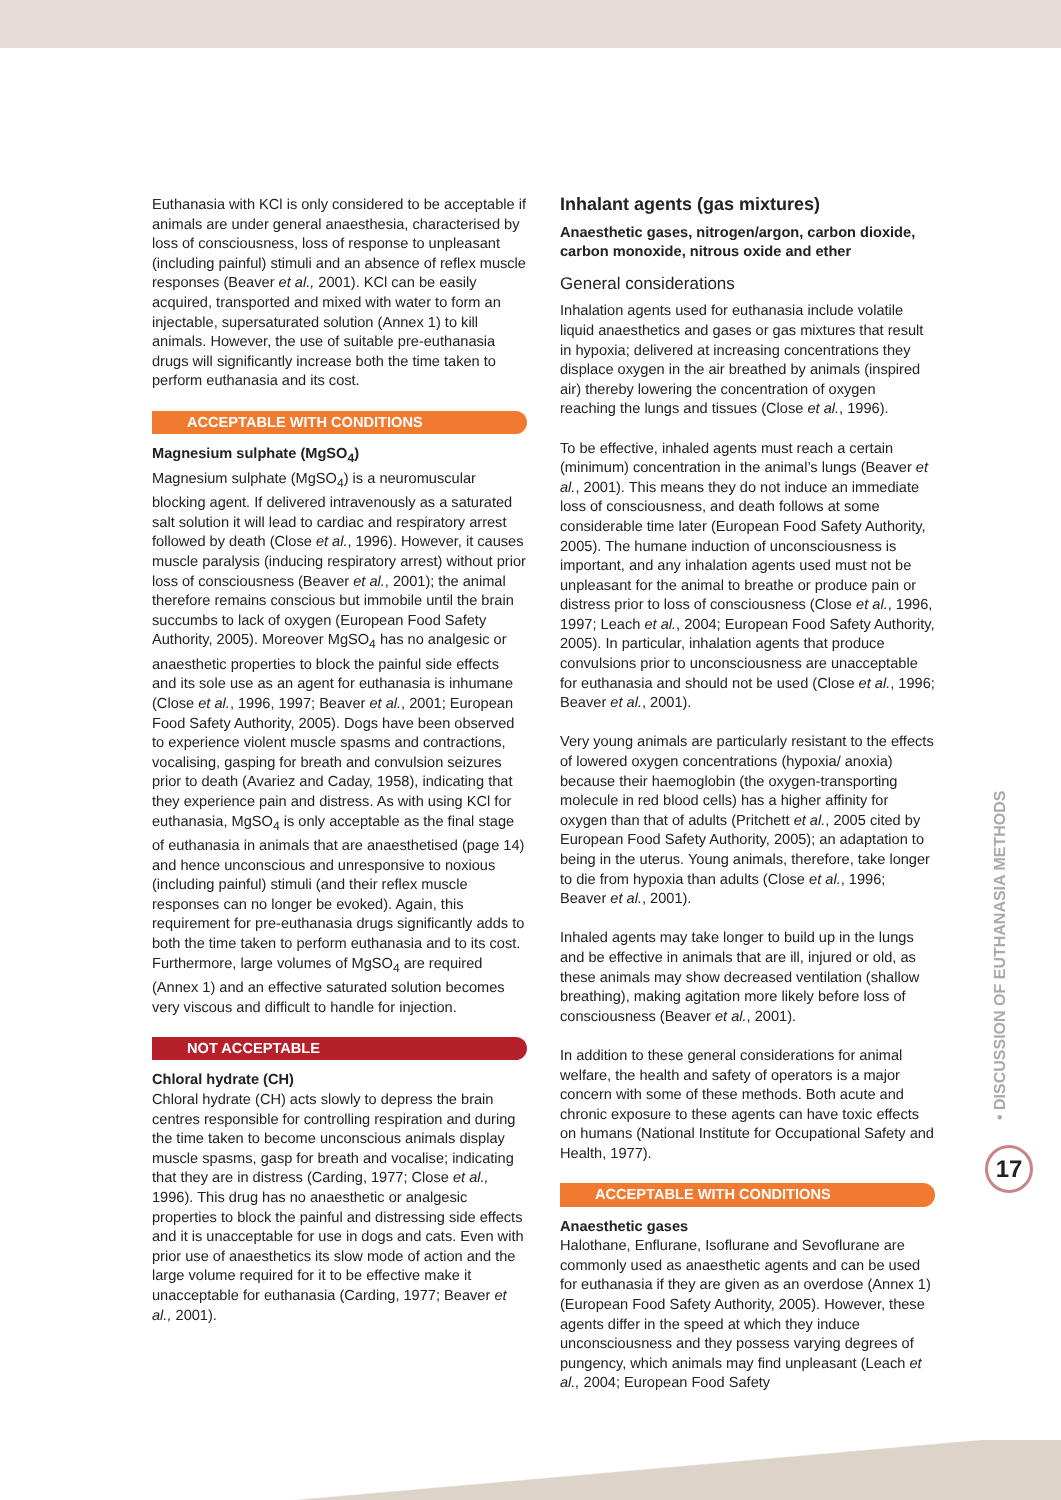Euthanasia with KCl is only considered to be acceptable if animals are under general anaesthesia, characterised by loss of consciousness, loss of response to unpleasant (including painful) stimuli and an absence of reflex muscle responses (Beaver et al., 2001). KCl can be easily acquired, transported and mixed with water to form an injectable, supersaturated solution (Annex 1) to kill animals. However, the use of suitable pre-euthanasia drugs will significantly increase both the time taken to perform euthanasia and its cost.
ACCEPTABLE WITH CONDITIONS
Magnesium sulphate (MgSO<sub>4</sub>)
Magnesium sulphate (MgSO<sub>4</sub>) is a neuromuscular blocking agent. If delivered intravenously as a saturated salt solution it will lead to cardiac and respiratory arrest followed by death (Close et al., 1996). However, it causes muscle paralysis (inducing respiratory arrest) without prior loss of consciousness (Beaver et al., 2001); the animal therefore remains conscious but immobile until the brain succumbs to lack of oxygen (European Food Safety Authority, 2005). Moreover MgSO<sub>4</sub> has no analgesic or anaesthetic properties to block the painful side effects and its sole use as an agent for euthanasia is inhumane (Close et al., 1996, 1997; Beaver et al., 2001; European Food Safety Authority, 2005). Dogs have been observed to experience violent muscle spasms and contractions, vocalising, gasping for breath and convulsion seizures prior to death (Avariez and Caday, 1958), indicating that they experience pain and distress. As with using KCl for euthanasia, MgSO<sub>4</sub> is only acceptable as the final stage of euthanasia in animals that are anaesthetised (page 14) and hence unconscious and unresponsive to noxious (including painful) stimuli (and their reflex muscle responses can no longer be evoked). Again, this requirement for pre-euthanasia drugs significantly adds to both the time taken to perform euthanasia and to its cost. Furthermore, large volumes of MgSO<sub>4</sub> are required (Annex 1) and an effective saturated solution becomes very viscous and difficult to handle for injection.
NOT ACCEPTABLE
Chloral hydrate (CH)
Chloral hydrate (CH) acts slowly to depress the brain centres responsible for controlling respiration and during the time taken to become unconscious animals display muscle spasms, gasp for breath and vocalise; indicating that they are in distress (Carding, 1977; Close et al., 1996). This drug has no anaesthetic or analgesic properties to block the painful and distressing side effects and it is unacceptable for use in dogs and cats. Even with prior use of anaesthetics its slow mode of action and the large volume required for it to be effective make it unacceptable for euthanasia (Carding, 1977; Beaver et al., 2001).
Inhalant agents (gas mixtures)
Anaesthetic gases, nitrogen/argon, carbon dioxide, carbon monoxide, nitrous oxide and ether
General considerations
Inhalation agents used for euthanasia include volatile liquid anaesthetics and gases or gas mixtures that result in hypoxia; delivered at increasing concentrations they displace oxygen in the air breathed by animals (inspired air) thereby lowering the concentration of oxygen reaching the lungs and tissues (Close et al., 1996).
To be effective, inhaled agents must reach a certain (minimum) concentration in the animal’s lungs (Beaver et al., 2001). This means they do not induce an immediate loss of consciousness, and death follows at some considerable time later (European Food Safety Authority, 2005). The humane induction of unconsciousness is important, and any inhalation agents used must not be unpleasant for the animal to breathe or produce pain or distress prior to loss of consciousness (Close et al., 1996, 1997; Leach et al., 2004; European Food Safety Authority, 2005). In particular, inhalation agents that produce convulsions prior to unconsciousness are unacceptable for euthanasia and should not be used (Close et al., 1996; Beaver et al., 2001).
Very young animals are particularly resistant to the effects of lowered oxygen concentrations (hypoxia/ anoxia) because their haemoglobin (the oxygen-transporting molecule in red blood cells) has a higher affinity for oxygen than that of adults (Pritchett et al., 2005 cited by European Food Safety Authority, 2005); an adaptation to being in the uterus. Young animals, therefore, take longer to die from hypoxia than adults (Close et al., 1996; Beaver et al., 2001).
Inhaled agents may take longer to build up in the lungs and be effective in animals that are ill, injured or old, as these animals may show decreased ventilation (shallow breathing), making agitation more likely before loss of consciousness (Beaver et al., 2001).
In addition to these general considerations for animal welfare, the health and safety of operators is a major concern with some of these methods. Both acute and chronic exposure to these agents can have toxic effects on humans (National Institute for Occupational Safety and Health, 1977).
ACCEPTABLE WITH CONDITIONS
Anaesthetic gases
Halothane, Enflurane, Isoflurane and Sevoflurane are commonly used as anaesthetic agents and can be used for euthanasia if they are given as an overdose (Annex 1) (European Food Safety Authority, 2005). However, these agents differ in the speed at which they induce unconsciousness and they possess varying degrees of pungency, which animals may find unpleasant (Leach et al., 2004; European Food Safety
• DISCUSSION OF EUTHANASIA METHODS
17